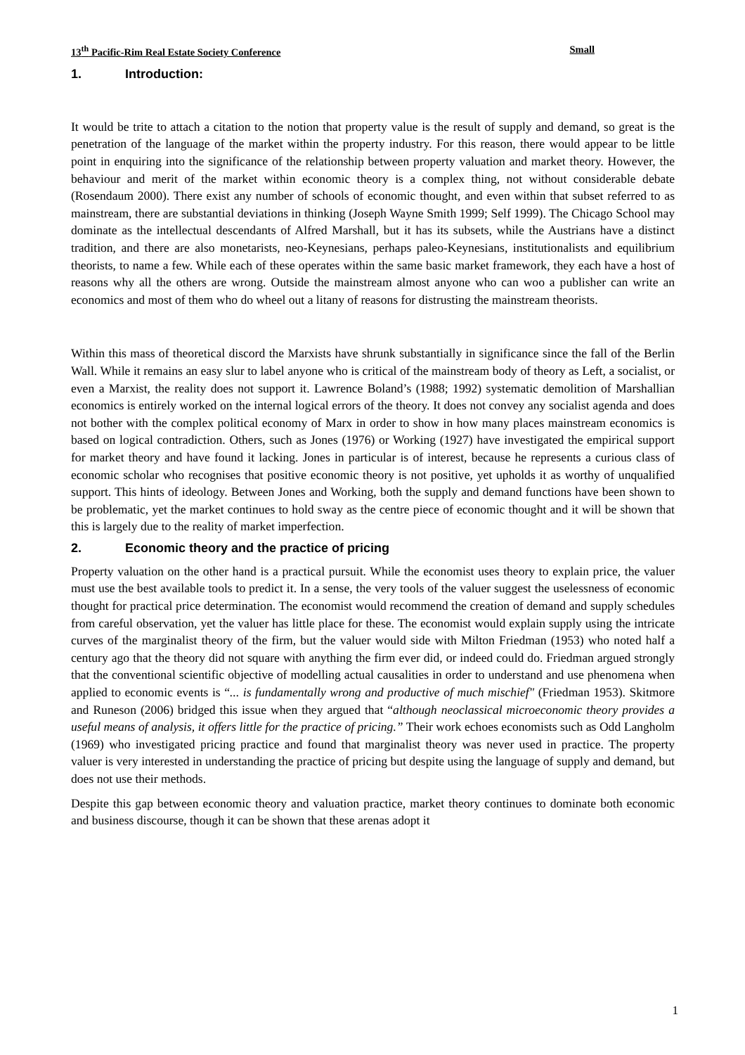13<sup>th</sup> Pacific-Rim Real Estate Society Conference Small
1. Introduction:
It would be trite to attach a citation to the notion that property value is the result of supply and demand, so great is the penetration of the language of the market within the property industry. For this reason, there would appear to be little point in enquiring into the significance of the relationship between property valuation and market theory. However, the behaviour and merit of the market within economic theory is a complex thing, not without considerable debate (Rosendaum 2000). There exist any number of schools of economic thought, and even within that subset referred to as mainstream, there are substantial deviations in thinking (Joseph Wayne Smith 1999; Self 1999). The Chicago School may dominate as the intellectual descendants of Alfred Marshall, but it has its subsets, while the Austrians have a distinct tradition, and there are also monetarists, neo-Keynesians, perhaps paleo-Keynesians, institutionalists and equilibrium theorists, to name a few. While each of these operates within the same basic market framework, they each have a host of reasons why all the others are wrong. Outside the mainstream almost anyone who can woo a publisher can write an economics and most of them who do wheel out a litany of reasons for distrusting the mainstream theorists.
Within this mass of theoretical discord the Marxists have shrunk substantially in significance since the fall of the Berlin Wall. While it remains an easy slur to label anyone who is critical of the mainstream body of theory as Left, a socialist, or even a Marxist, the reality does not support it. Lawrence Boland’s (1988; 1992) systematic demolition of Marshallian economics is entirely worked on the internal logical errors of the theory. It does not convey any socialist agenda and does not bother with the complex political economy of Marx in order to show in how many places mainstream economics is based on logical contradiction. Others, such as Jones (1976) or Working (1927) have investigated the empirical support for market theory and have found it lacking. Jones in particular is of interest, because he represents a curious class of economic scholar who recognises that positive economic theory is not positive, yet upholds it as worthy of unqualified support. This hints of ideology. Between Jones and Working, both the supply and demand functions have been shown to be problematic, yet the market continues to hold sway as the centre piece of economic thought and it will be shown that this is largely due to the reality of market imperfection.
2. Economic theory and the practice of pricing
Property valuation on the other hand is a practical pursuit. While the economist uses theory to explain price, the valuer must use the best available tools to predict it. In a sense, the very tools of the valuer suggest the uselessness of economic thought for practical price determination. The economist would recommend the creation of demand and supply schedules from careful observation, yet the valuer has little place for these. The economist would explain supply using the intricate curves of the marginalist theory of the firm, but the valuer would side with Milton Friedman (1953) who noted half a century ago that the theory did not square with anything the firm ever did, or indeed could do. Friedman argued strongly that the conventional scientific objective of modelling actual causalities in order to understand and use phenomena when applied to economic events is “... is fundamentally wrong and productive of much mischief" (Friedman 1953). Skitmore and Runeson (2006) bridged this issue when they argued that “although neoclassical microeconomic theory provides a useful means of analysis, it offers little for the practice of pricing.” Their work echoes economists such as Odd Langholm (1969) who investigated pricing practice and found that marginalist theory was never used in practice. The property valuer is very interested in understanding the practice of pricing but despite using the language of supply and demand, but does not use their methods.
Despite this gap between economic theory and valuation practice, market theory continues to dominate both economic and business discourse, though it can be shown that these arenas adopt it
1